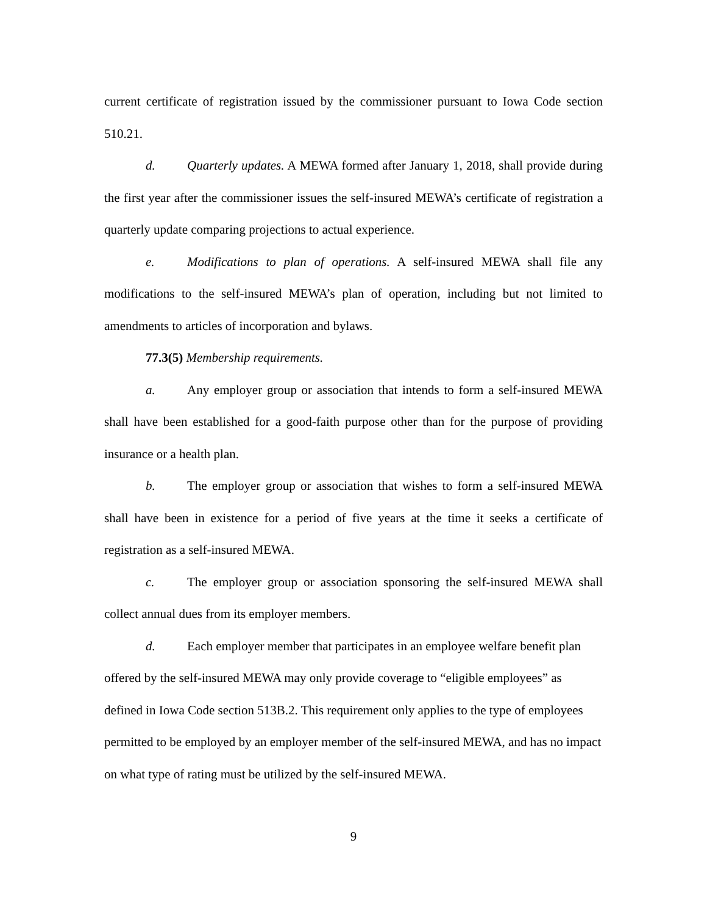current certificate of registration issued by the commissioner pursuant to Iowa Code section 510.21.
d. Quarterly updates. A MEWA formed after January 1, 2018, shall provide during the first year after the commissioner issues the self-insured MEWA’s certificate of registration a quarterly update comparing projections to actual experience.
e. Modifications to plan of operations. A self-insured MEWA shall file any modifications to the self-insured MEWA’s plan of operation, including but not limited to amendments to articles of incorporation and bylaws.
77.3(5) Membership requirements.
a. Any employer group or association that intends to form a self-insured MEWA shall have been established for a good-faith purpose other than for the purpose of providing insurance or a health plan.
b. The employer group or association that wishes to form a self-insured MEWA shall have been in existence for a period of five years at the time it seeks a certificate of registration as a self-insured MEWA.
c. The employer group or association sponsoring the self-insured MEWA shall collect annual dues from its employer members.
d. Each employer member that participates in an employee welfare benefit plan offered by the self-insured MEWA may only provide coverage to “eligible employees” as defined in Iowa Code section 513B.2. This requirement only applies to the type of employees permitted to be employed by an employer member of the self-insured MEWA, and has no impact on what type of rating must be utilized by the self-insured MEWA.
9